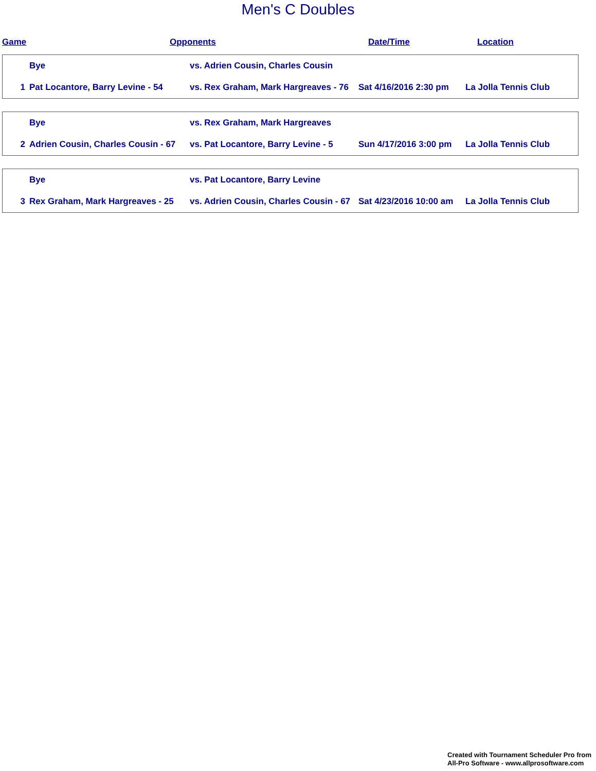Men's C Doubles
Game Opponents Date/Time Location
| | Bye | vs. Adrien Cousin, Charles Cousin | | |
| 1 | Pat Locantore, Barry Levine - 54 | vs. Rex Graham, Mark Hargreaves - 76 | Sat 4/16/2016 2:30 pm | La Jolla Tennis Club |
| | Bye | vs. Rex Graham, Mark Hargreaves | | |
| 2 | Adrien Cousin, Charles Cousin - 67 | vs. Pat Locantore, Barry Levine - 5 | Sun 4/17/2016 3:00 pm | La Jolla Tennis Club |
| | Bye | vs. Pat Locantore, Barry Levine | | |
| 3 | Rex Graham, Mark Hargreaves - 25 | vs. Adrien Cousin, Charles Cousin - 67 | Sat 4/23/2016 10:00 am | La Jolla Tennis Club |
Created with Tournament Scheduler Pro from
All-Pro Software - www.allprosoftware.com